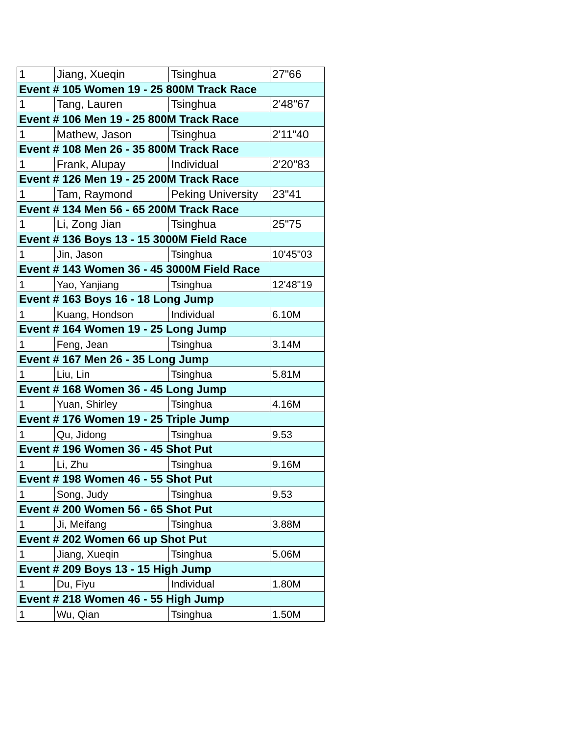| 1 | Jiang, Xueqin | Tsinghua | 27"66 |
| Event # 105 Women 19 - 25 800M Track Race | | | |
| 1 | Tang, Lauren | Tsinghua | 2'48"67 |
| Event # 106 Men 19 - 25 800M Track Race | | | |
| 1 | Mathew, Jason | Tsinghua | 2'11"40 |
| Event # 108 Men 26 - 35 800M Track Race | | | |
| 1 | Frank, Alupay | Individual | 2'20"83 |
| Event # 126 Men 19 - 25 200M Track Race | | | |
| 1 | Tam, Raymond | Peking University | 23"41 |
| Event # 134 Men 56 - 65 200M Track Race | | | |
| 1 | Li, Zong Jian | Tsinghua | 25"75 |
| Event # 136 Boys 13 - 15 3000M Field Race | | | |
| 1 | Jin, Jason | Tsinghua | 10'45"03 |
| Event # 143 Women 36 - 45 3000M Field Race | | | |
| 1 | Yao, Yanjiang | Tsinghua | 12'48"19 |
| Event # 163 Boys 16 - 18 Long Jump | | | |
| 1 | Kuang, Hondson | Individual | 6.10M |
| Event # 164 Women 19 - 25 Long Jump | | | |
| 1 | Feng, Jean | Tsinghua | 3.14M |
| Event # 167 Men 26 - 35 Long Jump | | | |
| 1 | Liu, Lin | Tsinghua | 5.81M |
| Event # 168 Women 36 - 45 Long Jump | | | |
| 1 | Yuan, Shirley | Tsinghua | 4.16M |
| Event # 176 Women 19 - 25 Triple Jump | | | |
| 1 | Qu, Jidong | Tsinghua | 9.53 |
| Event # 196 Women 36 - 45 Shot Put | | | |
| 1 | Li, Zhu | Tsinghua | 9.16M |
| Event # 198 Women 46 - 55 Shot Put | | | |
| 1 | Song, Judy | Tsinghua | 9.53 |
| Event # 200 Women 56 - 65 Shot Put | | | |
| 1 | Ji, Meifang | Tsinghua | 3.88M |
| Event # 202 Women 66 up Shot Put | | | |
| 1 | Jiang, Xueqin | Tsinghua | 5.06M |
| Event # 209 Boys 13 - 15 High Jump | | | |
| 1 | Du, Fiyu | Individual | 1.80M |
| Event # 218 Women 46 - 55 High Jump | | | |
| 1 | Wu, Qian | Tsinghua | 1.50M |